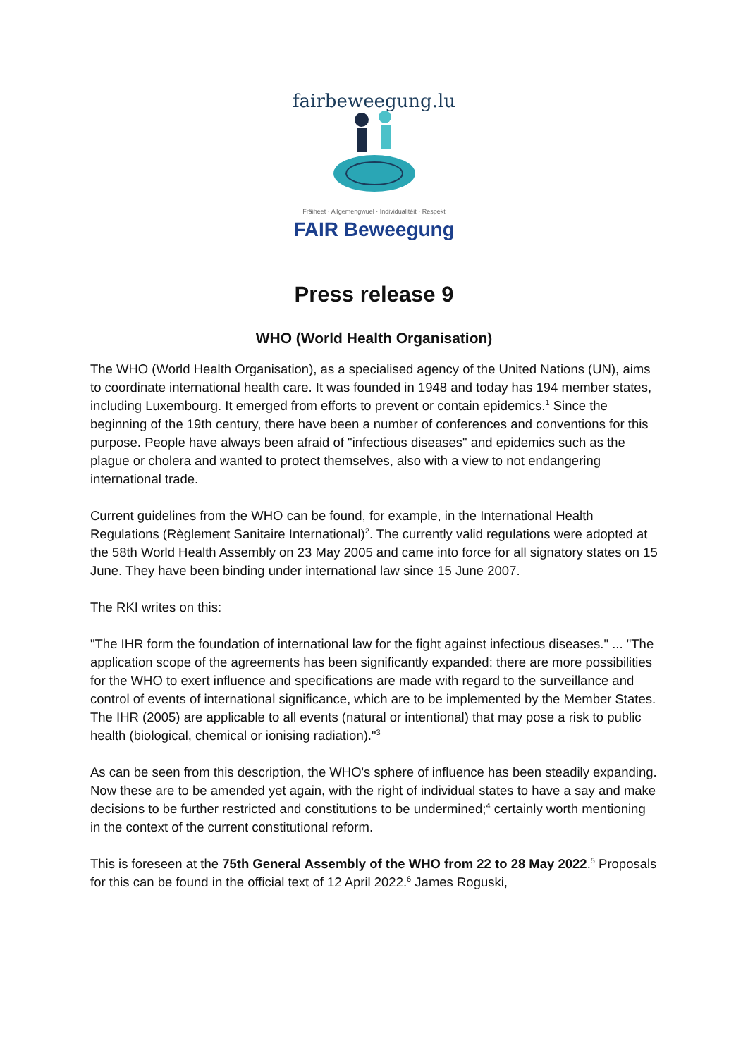fairbeweegung.lu
Fräiheet · Allgemengwuel · Individualitéit · Respekt
FAIR Beweegung
Press release 9
WHO (World Health Organisation)
The WHO (World Health Organisation), as a specialised agency of the United Nations (UN), aims to coordinate international health care. It was founded in 1948 and today has 194 member states, including Luxembourg. It emerged from efforts to prevent or contain epidemics.<sup>1</sup> Since the beginning of the 19th century, there have been a number of conferences and conventions for this purpose. People have always been afraid of "infectious diseases" and epidemics such as the plague or cholera and wanted to protect themselves, also with a view to not endangering international trade.
Current guidelines from the WHO can be found, for example, in the International Health Regulations (Règlement Sanitaire International)<sup>2</sup>. The currently valid regulations were adopted at the 58th World Health Assembly on 23 May 2005 and came into force for all signatory states on 15 June. They have been binding under international law since 15 June 2007.
The RKI writes on this:
"The IHR form the foundation of international law for the fight against infectious diseases." ... "The application scope of the agreements has been significantly expanded: there are more possibilities for the WHO to exert influence and specifications are made with regard to the surveillance and control of events of international significance, which are to be implemented by the Member States. The IHR (2005) are applicable to all events (natural or intentional) that may pose a risk to public health (biological, chemical or ionising radiation)."<sup>3</sup>
As can be seen from this description, the WHO's sphere of influence has been steadily expanding. Now these are to be amended yet again, with the right of individual states to have a say and make decisions to be further restricted and constitutions to be undermined;<sup>4</sup> certainly worth mentioning in the context of the current constitutional reform.
This is foreseen at the 75th General Assembly of the WHO from 22 to 28 May 2022.<sup>5</sup> Proposals for this can be found in the official text of 12 April 2022.<sup>6</sup> James Roguski,